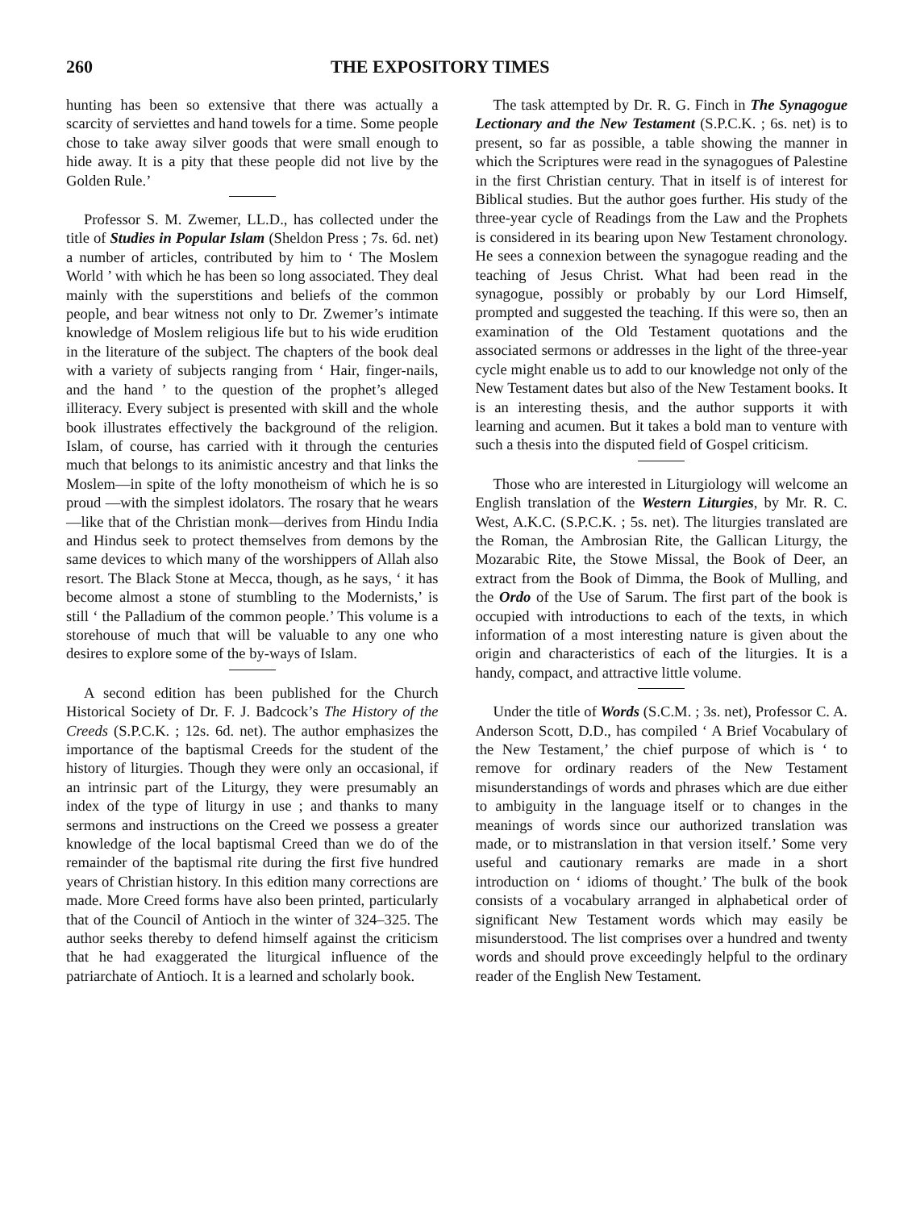260 THE EXPOSITORY TIMES
hunting has been so extensive that there was actually a scarcity of serviettes and hand towels for a time. Some people chose to take away silver goods that were small enough to hide away. It is a pity that these people did not live by the Golden Rule.’
Professor S. M. Zwemer, LL.D., has collected under the title of Studies in Popular Islam (Sheldon Press ; 7s. 6d. net) a number of articles, contributed by him to ‘ The Moslem World ’ with which he has been so long associated. They deal mainly with the superstitions and beliefs of the common people, and bear witness not only to Dr. Zwemer’s intimate knowledge of Moslem religious life but to his wide erudition in the literature of the subject. The chapters of the book deal with a variety of subjects ranging from ‘ Hair, finger-nails, and the hand ’ to the question of the prophet’s alleged illiteracy. Every subject is presented with skill and the whole book illustrates effectively the background of the religion. Islam, of course, has carried with it through the centuries much that belongs to its animistic ancestry and that links the Moslem—in spite of the lofty monotheism of which he is so proud —with the simplest idolators. The rosary that he wears—like that of the Christian monk—derives from Hindu India and Hindus seek to protect themselves from demons by the same devices to which many of the worshippers of Allah also resort. The Black Stone at Mecca, though, as he says, ‘ it has become almost a stone of stumbling to the Modernists,’ is still ‘ the Palladium of the common people.’ This volume is a storehouse of much that will be valuable to any one who desires to explore some of the by-ways of Islam.
A second edition has been published for the Church Historical Society of Dr. F. J. Badcock’s The History of the Creeds (S.P.C.K. ; 12s. 6d. net). The author emphasizes the importance of the baptismal Creeds for the student of the history of liturgies. Though they were only an occasional, if an intrinsic part of the Liturgy, they were presumably an index of the type of liturgy in use ; and thanks to many sermons and instructions on the Creed we possess a greater knowledge of the local baptismal Creed than we do of the remainder of the baptismal rite during the first five hundred years of Christian history. In this edition many corrections are made. More Creed forms have also been printed, particularly that of the Council of Antioch in the winter of 324–325. The author seeks thereby to defend himself against the criticism that he had exaggerated the liturgical influence of the patriarchate of Antioch. It is a learned and scholarly book.
The task attempted by Dr. R. G. Finch in The Synagogue Lectionary and the New Testament (S.P.C.K. ; 6s. net) is to present, so far as possible, a table showing the manner in which the Scriptures were read in the synagogues of Palestine in the first Christian century. That in itself is of interest for Biblical studies. But the author goes further. His study of the three-year cycle of Readings from the Law and the Prophets is considered in its bearing upon New Testament chronology. He sees a connexion between the synagogue reading and the teaching of Jesus Christ. What had been read in the synagogue, possibly or probably by our Lord Himself, prompted and suggested the teaching. If this were so, then an examination of the Old Testament quotations and the associated sermons or addresses in the light of the three-year cycle might enable us to add to our knowledge not only of the New Testament dates but also of the New Testament books. It is an interesting thesis, and the author supports it with learning and acumen. But it takes a bold man to venture with such a thesis into the disputed field of Gospel criticism.
Those who are interested in Liturgiology will welcome an English translation of the Western Liturgies, by Mr. R. C. West, A.K.C. (S.P.C.K. ; 5s. net). The liturgies translated are the Roman, the Ambrosian Rite, the Gallican Liturgy, the Mozarabic Rite, the Stowe Missal, the Book of Deer, an extract from the Book of Dimma, the Book of Mulling, and the Ordo of the Use of Sarum. The first part of the book is occupied with introductions to each of the texts, in which information of a most interesting nature is given about the origin and characteristics of each of the liturgies. It is a handy, compact, and attractive little volume.
Under the title of Words (S.C.M. ; 3s. net), Professor C. A. Anderson Scott, D.D., has compiled ‘ A Brief Vocabulary of the New Testament,’ the chief purpose of which is ‘ to remove for ordinary readers of the New Testament misunderstandings of words and phrases which are due either to ambiguity in the language itself or to changes in the meanings of words since our authorized translation was made, or to mistranslation in that version itself.’ Some very useful and cautionary remarks are made in a short introduction on ‘ idioms of thought.’ The bulk of the book consists of a vocabulary arranged in alphabetical order of significant New Testament words which may easily be misunderstood. The list comprises over a hundred and twenty words and should prove exceedingly helpful to the ordinary reader of the English New Testament.